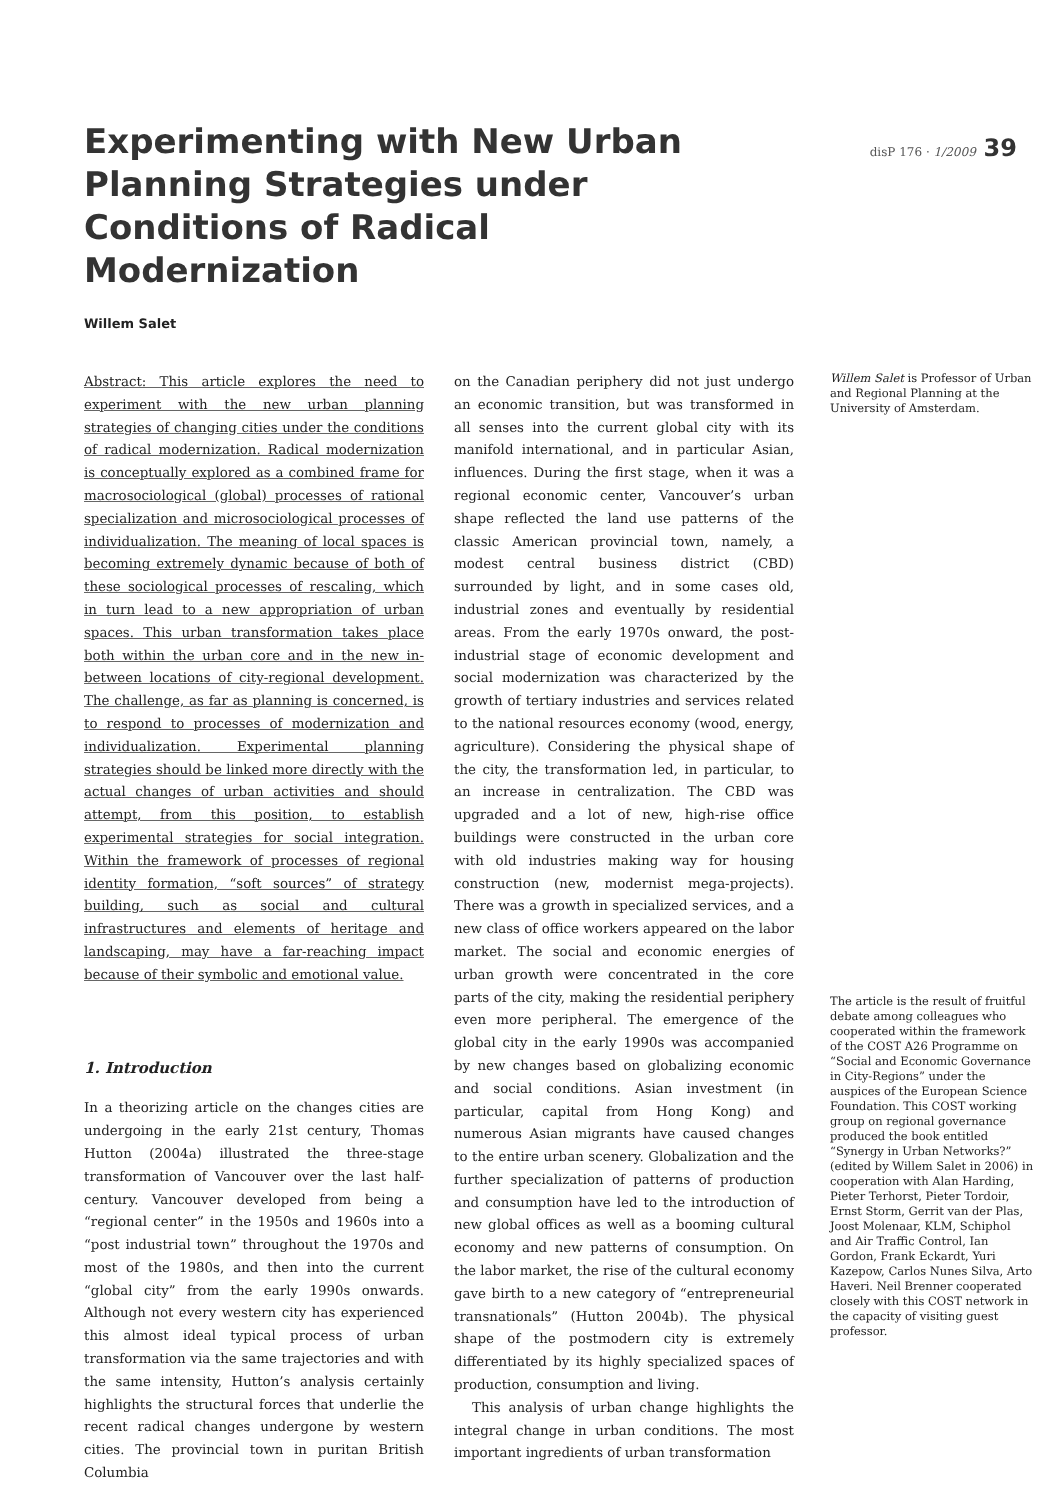Experimenting with New Urban Planning Strategies under Conditions of Radical Modernization
disP 176 · 1/2009 39
Willem Salet
Abstract: This article explores the need to experiment with the new urban planning strategies of changing cities under the conditions of radical modernization. Radical modernization is conceptually explored as a combined frame for macrosociological (global) processes of rational specialization and microsociological processes of individualization. The meaning of local spaces is becoming extremely dynamic because of both of these sociological processes of rescaling, which in turn lead to a new appropriation of urban spaces. This urban transformation takes place both within the urban core and in the new in-between locations of city-regional development. The challenge, as far as planning is concerned, is to respond to processes of modernization and individualization. Experimental planning strategies should be linked more directly with the actual changes of urban activities and should attempt, from this position, to establish experimental strategies for social integration. Within the framework of processes of regional identity formation, “soft sources” of strategy building, such as social and cultural infrastructures and elements of heritage and landscaping, may have a far-reaching impact because of their symbolic and emotional value.
1. Introduction
In a theorizing article on the changes cities are undergoing in the early 21st century, Thomas Hutton (2004a) illustrated the three-stage transformation of Vancouver over the last half-century. Vancouver developed from being a “regional center” in the 1950s and 1960s into a “post industrial town” throughout the 1970s and most of the 1980s, and then into the current “global city” from the early 1990s onwards. Although not every western city has experienced this almost ideal typical process of urban transformation via the same trajectories and with the same intensity, Hutton’s analysis certainly highlights the structural forces that underlie the recent radical changes undergone by western cities. The provincial town in puritan British Columbia
on the Canadian periphery did not just undergo an economic transition, but was transformed in all senses into the current global city with its manifold international, and in particular Asian, influences. During the first stage, when it was a regional economic center, Vancouver’s urban shape reflected the land use patterns of the classic American provincial town, namely, a modest central business district (CBD) surrounded by light, and in some cases old, industrial zones and eventually by residential areas. From the early 1970s onward, the post-industrial stage of economic development and social modernization was characterized by the growth of tertiary industries and services related to the national resources economy (wood, energy, agriculture). Considering the physical shape of the city, the transformation led, in particular, to an increase in centralization. The CBD was upgraded and a lot of new, high-rise office buildings were constructed in the urban core with old industries making way for housing construction (new, modernist mega-projects). There was a growth in specialized services, and a new class of office workers appeared on the labor market. The social and economic energies of urban growth were concentrated in the core parts of the city, making the residential periphery even more peripheral. The emergence of the global city in the early 1990s was accompanied by new changes based on globalizing economic and social conditions. Asian investment (in particular, capital from Hong Kong) and numerous Asian migrants have caused changes to the entire urban scenery. Globalization and the further specialization of patterns of production and consumption have led to the introduction of new global offices as well as a booming cultural economy and new patterns of consumption. On the labor market, the rise of the cultural economy gave birth to a new category of “entrepreneurial transnationals” (Hutton 2004b). The physical shape of the postmodern city is extremely differentiated by its highly specialized spaces of production, consumption and living.
This analysis of urban change highlights the integral change in urban conditions. The most important ingredients of urban transformation
Willem Salet is Professor of Urban and Regional Planning at the University of Amsterdam.
The article is the result of fruitful debate among colleagues who cooperated within the framework of the COST A26 Programme on “Social and Economic Governance in City-Regions” under the auspices of the European Science Foundation. This COST working group on regional governance produced the book entitled “Synergy in Urban Networks?” (edited by Willem Salet in 2006) in cooperation with Alan Harding, Pieter Terhorst, Pieter Tordoir, Ernst Storm, Gerrit van der Plas, Joost Molenaar, KLM, Schiphol and Air Traffic Control, Ian Gordon, Frank Eckardt, Yuri Kazepow, Carlos Nunes Silva, Arto Haveri. Neil Brenner cooperated closely with this COST network in the capacity of visiting guest professor.